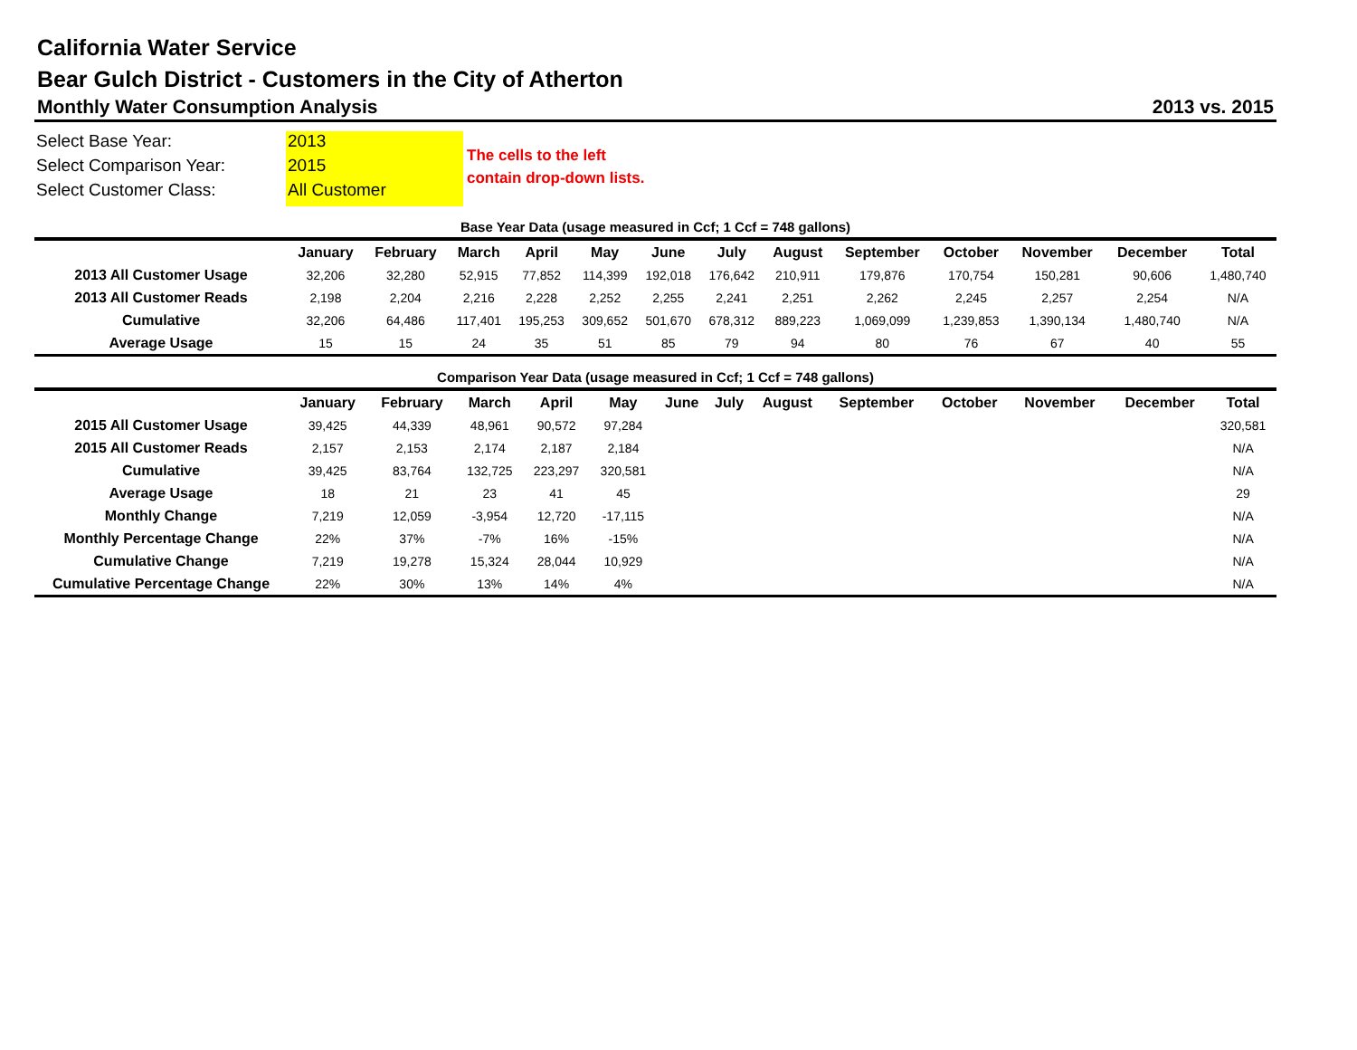California Water Service
Bear Gulch District - Customers in the City of Atherton
Monthly Water Consumption Analysis 2013 vs. 2015
Select Base Year:
Select Comparison Year:
Select Customer Class:
2013
2015
All Customer
The cells to the left
contain drop-down lists.
Base Year Data (usage measured in Ccf; 1 Ccf = 748 gallons)
| | January | February | March | April | May | June | July | August | September | October | November | December | Total |
| --- | --- | --- | --- | --- | --- | --- | --- | --- | --- | --- | --- | --- | --- |
| 2013 All Customer Usage | 32,206 | 32,280 | 52,915 | 77,852 | 114,399 | 192,018 | 176,642 | 210,911 | 179,876 | 170,754 | 150,281 | 90,606 | 1,480,740 |
| 2013 All Customer Reads | 2,198 | 2,204 | 2,216 | 2,228 | 2,252 | 2,255 | 2,241 | 2,251 | 2,262 | 2,245 | 2,257 | 2,254 | N/A |
| Cumulative | 32,206 | 64,486 | 117,401 | 195,253 | 309,652 | 501,670 | 678,312 | 889,223 | 1,069,099 | 1,239,853 | 1,390,134 | 1,480,740 | N/A |
| Average Usage | 15 | 15 | 24 | 35 | 51 | 85 | 79 | 94 | 80 | 76 | 67 | 40 | 55 |
Comparison Year Data (usage measured in Ccf; 1 Ccf = 748 gallons)
| | January | February | March | April | May | June | July | August | September | October | November | December | Total |
| --- | --- | --- | --- | --- | --- | --- | --- | --- | --- | --- | --- | --- | --- |
| 2015 All Customer Usage | 39,425 | 44,339 | 48,961 | 90,572 | 97,284 | | | | | | | | 320,581 |
| 2015 All Customer Reads | 2,157 | 2,153 | 2,174 | 2,187 | 2,184 | | | | | | | | N/A |
| Cumulative | 39,425 | 83,764 | 132,725 | 223,297 | 320,581 | | | | | | | | N/A |
| Average Usage | 18 | 21 | 23 | 41 | 45 | | | | | | | | 29 |
| Monthly Change | 7,219 | 12,059 | -3,954 | 12,720 | -17,115 | | | | | | | | N/A |
| Monthly Percentage Change | 22% | 37% | -7% | 16% | -15% | | | | | | | | N/A |
| Cumulative Change | 7,219 | 19,278 | 15,324 | 28,044 | 10,929 | | | | | | | | N/A |
| Cumulative Percentage Change | 22% | 30% | 13% | 14% | 4% | | | | | | | | N/A |